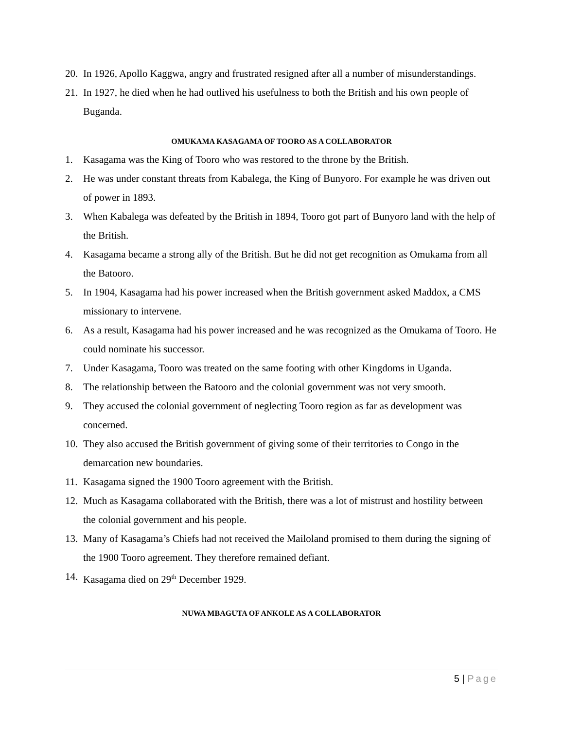20.
In 1926, Apollo Kaggwa, angry and frustrated resigned after all a number of misunderstandings.
21.
In 1927, he died when he had outlived his usefulness to both the British and his own people of Buganda.
OMUKAMA KASAGAMA OF TOORO AS A COLLABORATOR
1. Kasagama was the King of Tooro who was restored to the throne by the British.
2. He was under constant threats from Kabalega, the King of Bunyoro. For example he was driven out of power in 1893.
3. When Kabalega was defeated by the British in 1894, Tooro got part of Bunyoro land with the help of the British.
4. Kasagama became a strong ally of the British. But he did not get recognition as Omukama from all the Batooro.
5. In 1904, Kasagama had his power increased when the British government asked Maddox, a CMS missionary to intervene.
6. As a result, Kasagama had his power increased and he was recognized as the Omukama of Tooro. He could nominate his successor.
7. Under Kasagama, Tooro was treated on the same footing with other Kingdoms in Uganda.
8. The relationship between the Batooro and the colonial government was not very smooth.
9. They accused the colonial government of neglecting Tooro region as far as development was concerned.
10.
They also accused the British government of giving some of their territories to Congo in the demarcation new boundaries.
11.
Kasagama signed the 1900 Tooro agreement with the British.
12.
Much as Kasagama collaborated with the British, there was a lot of mistrust and hostility between the colonial government and his people.
13.
Many of Kasagama’s Chiefs had not received the Mailoland promised to them during the signing of the 1900 Tooro agreement. They therefore remained defiant.
14.
Kasagama died on 29<sup>th</sup> December 1929.
NUWA MBAGUTA OF ANKOLE AS A COLLABORATOR
5 | Page